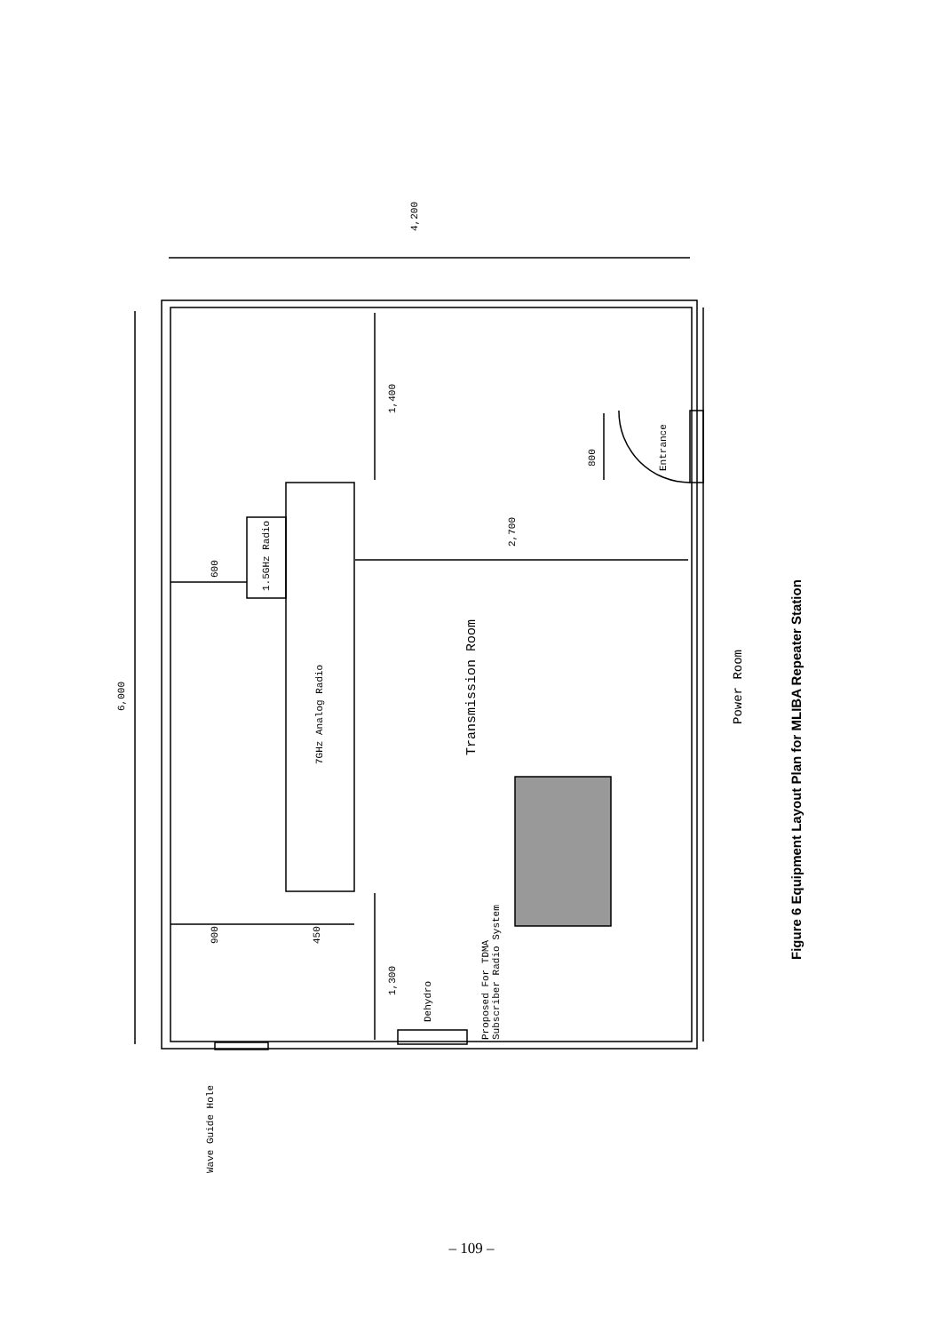4,200
6,000
1,400
2,700
800
Entrance
600
1.5GHz Radio
7GHz Analog Radio
Transmission Room
Power Room
900
450
1,300
Dehydro
Proposed For TDMA
Subscriber Radio System
Wave Guide Hole
Figure 6 Equipment Layout Plan for MLIBA Repeater Station
– 109 –